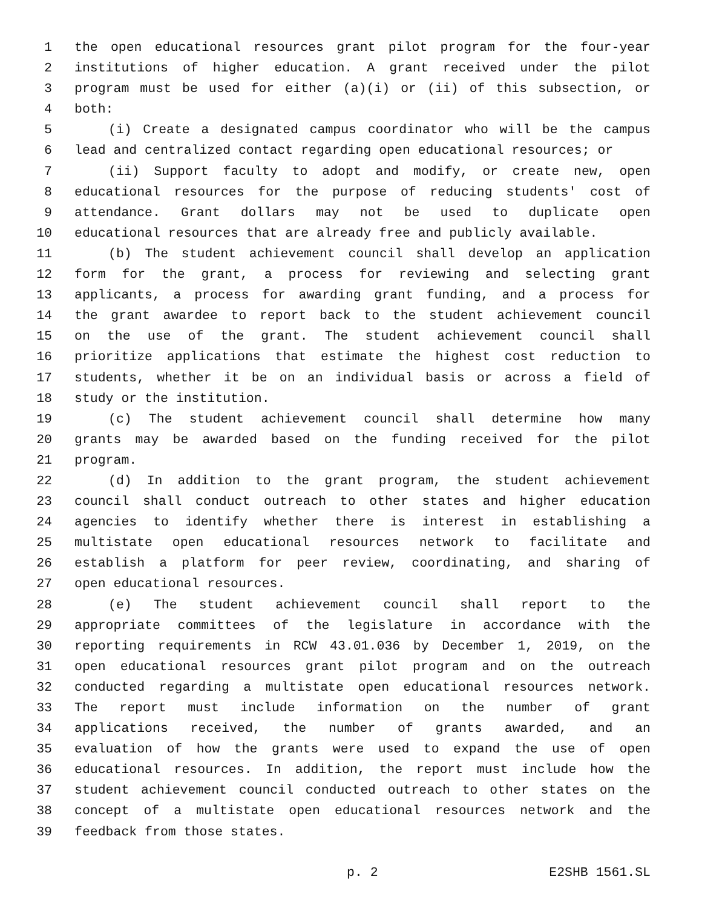1 the open educational resources grant pilot program for the four-year
2 institutions of higher education. A grant received under the pilot
3 program must be used for either (a)(i) or (ii) of this subsection, or
4 both:
5 (i) Create a designated campus coordinator who will be the campus
6 lead and centralized contact regarding open educational resources; or
7 (ii) Support faculty to adopt and modify, or create new, open
8 educational resources for the purpose of reducing students' cost of
9 attendance. Grant dollars may not be used to duplicate open
10 educational resources that are already free and publicly available.
11 (b) The student achievement council shall develop an application
12 form for the grant, a process for reviewing and selecting grant
13 applicants, a process for awarding grant funding, and a process for
14 the grant awardee to report back to the student achievement council
15 on the use of the grant. The student achievement council shall
16 prioritize applications that estimate the highest cost reduction to
17 students, whether it be on an individual basis or across a field of
18 study or the institution.
19 (c) The student achievement council shall determine how many
20 grants may be awarded based on the funding received for the pilot
21 program.
22 (d) In addition to the grant program, the student achievement
23 council shall conduct outreach to other states and higher education
24 agencies to identify whether there is interest in establishing a
25 multistate open educational resources network to facilitate and
26 establish a platform for peer review, coordinating, and sharing of
27 open educational resources.
28 (e) The student achievement council shall report to the
29 appropriate committees of the legislature in accordance with the
30 reporting requirements in RCW 43.01.036 by December 1, 2019, on the
31 open educational resources grant pilot program and on the outreach
32 conducted regarding a multistate open educational resources network.
33 The report must include information on the number of grant
34 applications received, the number of grants awarded, and an
35 evaluation of how the grants were used to expand the use of open
36 educational resources. In addition, the report must include how the
37 student achievement council conducted outreach to other states on the
38 concept of a multistate open educational resources network and the
39 feedback from those states.
p. 2 E2SHB 1561.SL